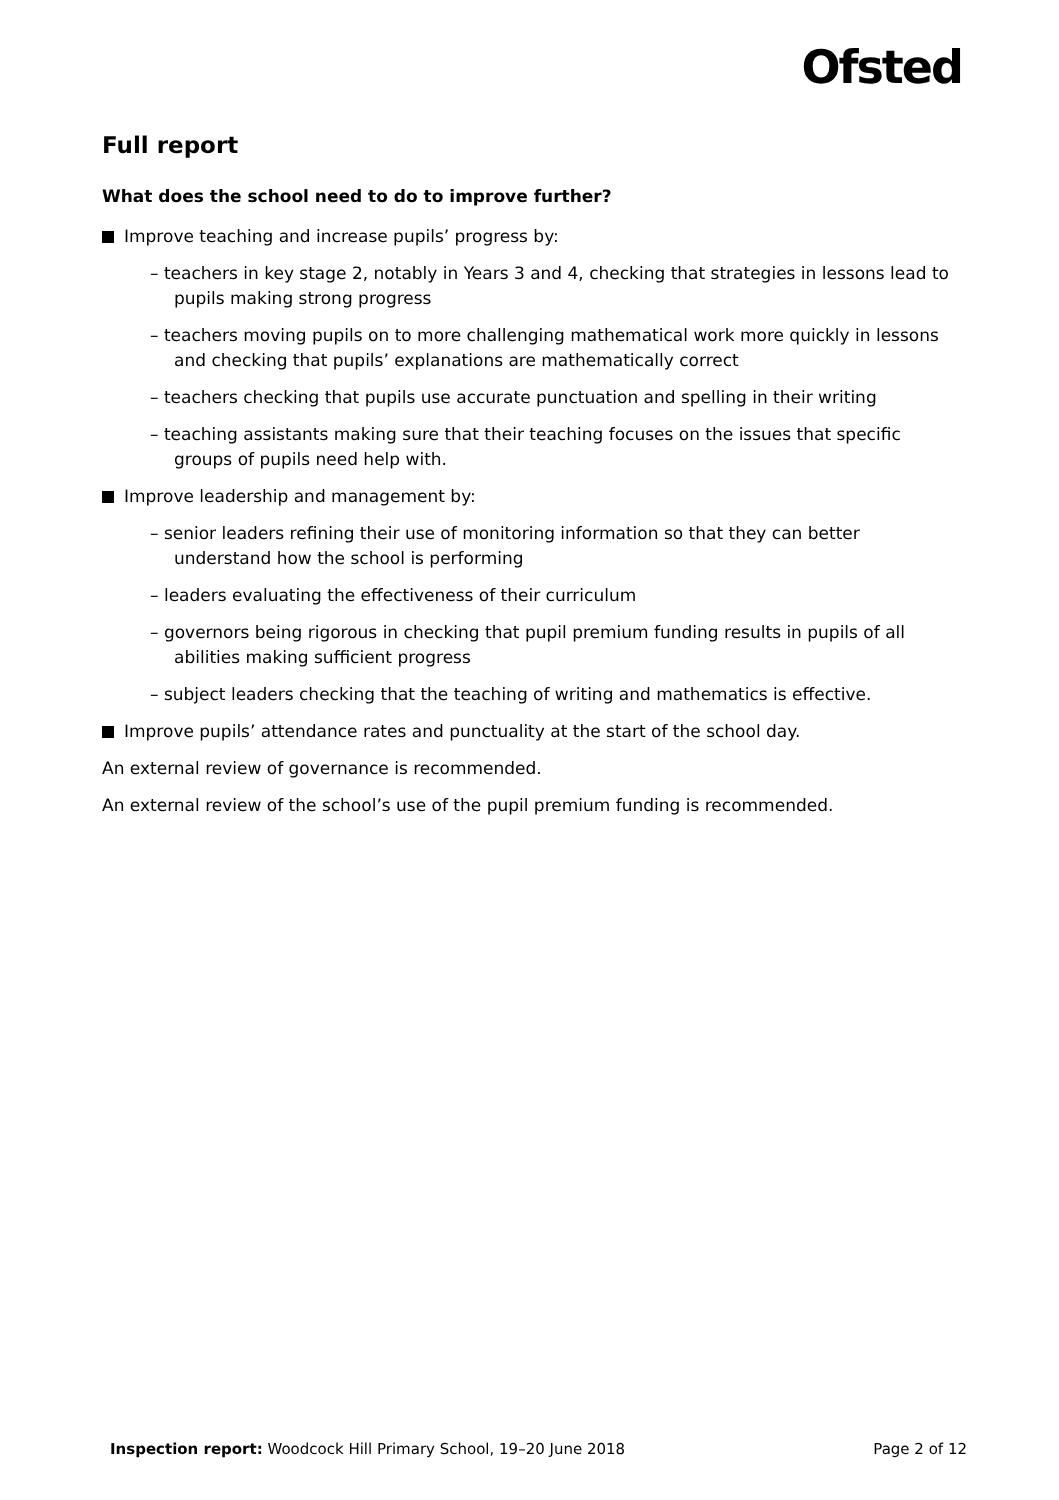Ofsted
Full report
What does the school need to do to improve further?
Improve teaching and increase pupils’ progress by:
– teachers in key stage 2, notably in Years 3 and 4, checking that strategies in lessons lead to pupils making strong progress
– teachers moving pupils on to more challenging mathematical work more quickly in lessons and checking that pupils’ explanations are mathematically correct
– teachers checking that pupils use accurate punctuation and spelling in their writing
– teaching assistants making sure that their teaching focuses on the issues that specific groups of pupils need help with.
Improve leadership and management by:
– senior leaders refining their use of monitoring information so that they can better understand how the school is performing
– leaders evaluating the effectiveness of their curriculum
– governors being rigorous in checking that pupil premium funding results in pupils of all abilities making sufficient progress
– subject leaders checking that the teaching of writing and mathematics is effective.
Improve pupils’ attendance rates and punctuality at the start of the school day.
An external review of governance is recommended.
An external review of the school’s use of the pupil premium funding is recommended.
Inspection report: Woodcock Hill Primary School, 19–20 June 2018
Page 2 of 12